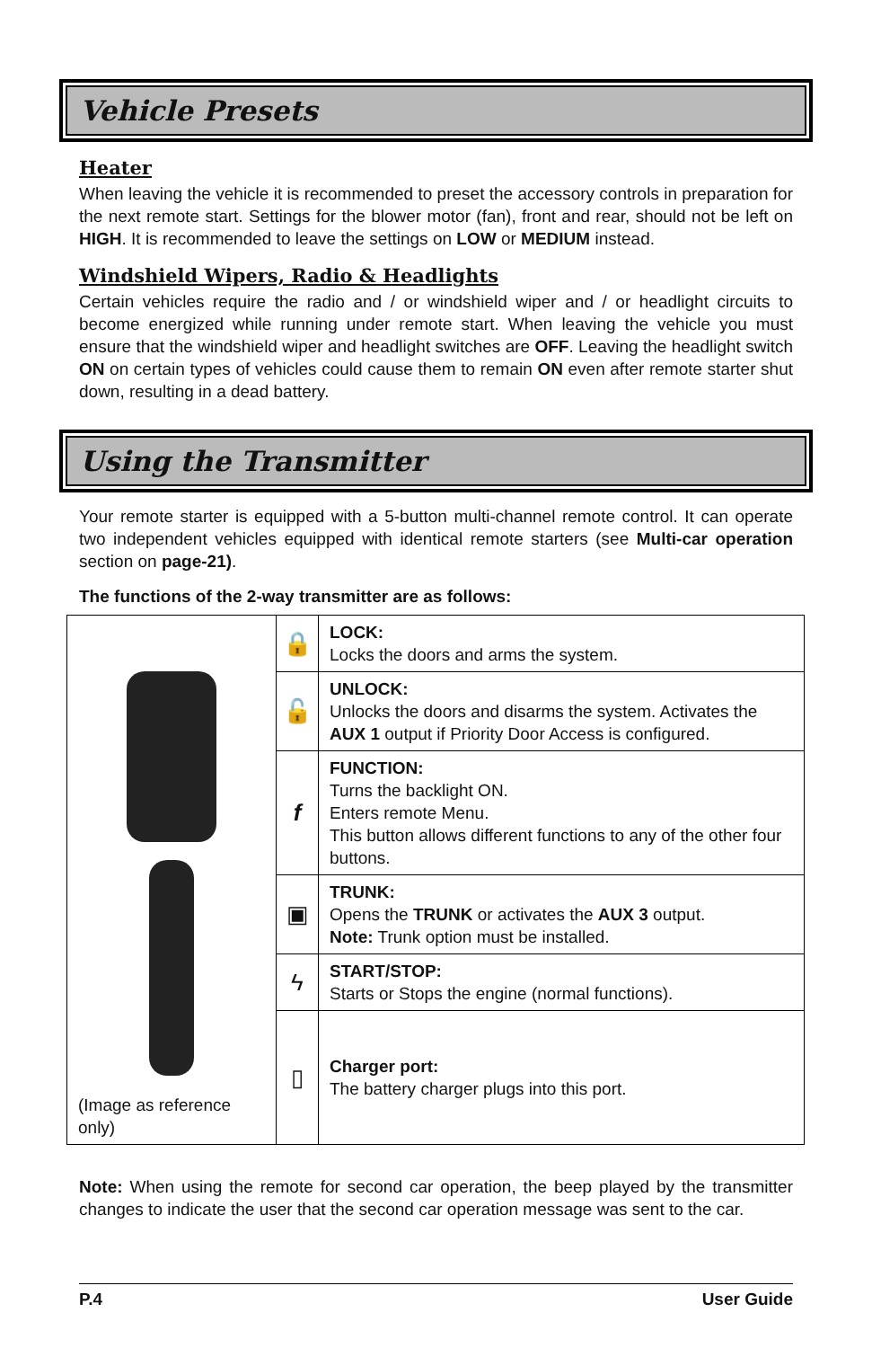Vehicle Presets
Heater
When leaving the vehicle it is recommended to preset the accessory controls in preparation for the next remote start. Settings for the blower motor (fan), front and rear, should not be left on HIGH. It is recommended to leave the settings on LOW or MEDIUM instead.
Windshield Wipers, Radio & Headlights
Certain vehicles require the radio and / or windshield wiper and / or headlight circuits to become energized while running under remote start. When leaving the vehicle you must ensure that the windshield wiper and headlight switches are OFF. Leaving the headlight switch ON on certain types of vehicles could cause them to remain ON even after remote starter shut down, resulting in a dead battery.
Using the Transmitter
Your remote starter is equipped with a 5-button multi-channel remote control. It can operate two independent vehicles equipped with identical remote starters (see Multi-car operation section on page-21).
The functions of the 2-way transmitter are as follows:
| (Image as reference only) | 🔒 | LOCK: Locks the doors and arms the system. |
| | 🔓 | UNLOCK: Unlocks the doors and disarms the system. Activates the AUX 1 output if Priority Door Access is configured. |
| | f | FUNCTION: Turns the backlight ON. Enters remote Menu. This button allows different functions to any of the other four buttons. |
| | ▣ | TRUNK: Opens the TRUNK or activates the AUX 3 output. Note: Trunk option must be installed. |
| | ϟ | START/STOP: Starts or Stops the engine (normal functions). |
| | ▯ | Charger port: The battery charger plugs into this port. |
Note: When using the remote for second car operation, the beep played by the transmitter changes to indicate the user that the second car operation message was sent to the car.
P.4 User Guide